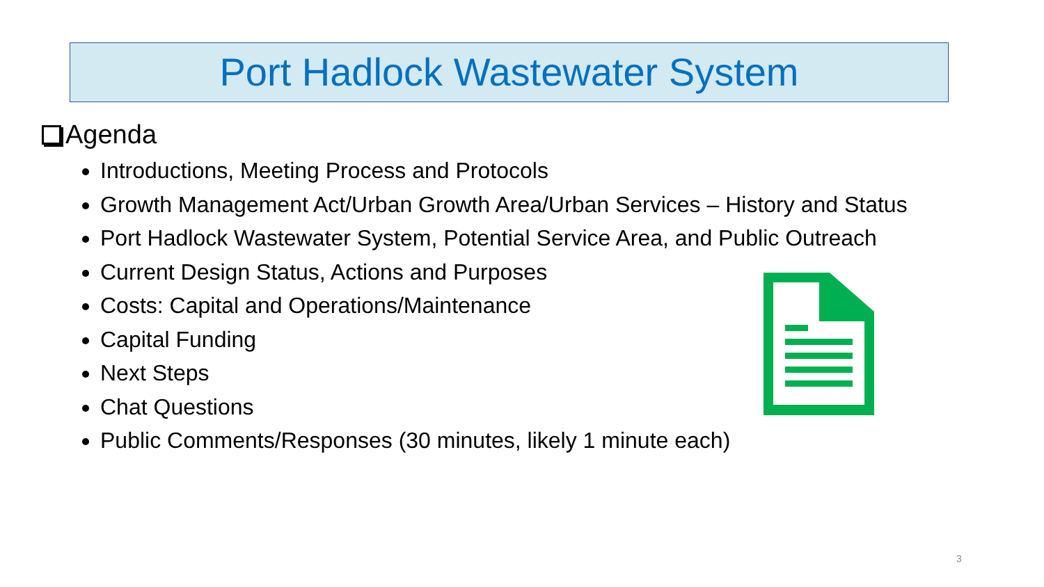Port Hadlock Wastewater System
Agenda
Introductions, Meeting Process and Protocols
Growth Management Act/Urban Growth Area/Urban Services – History and Status
Port Hadlock Wastewater System, Potential Service Area, and Public Outreach
Current Design Status, Actions and Purposes
Costs: Capital and Operations/Maintenance
Capital Funding
Next Steps
Chat Questions
Public Comments/Responses (30 minutes, likely 1 minute each)
3